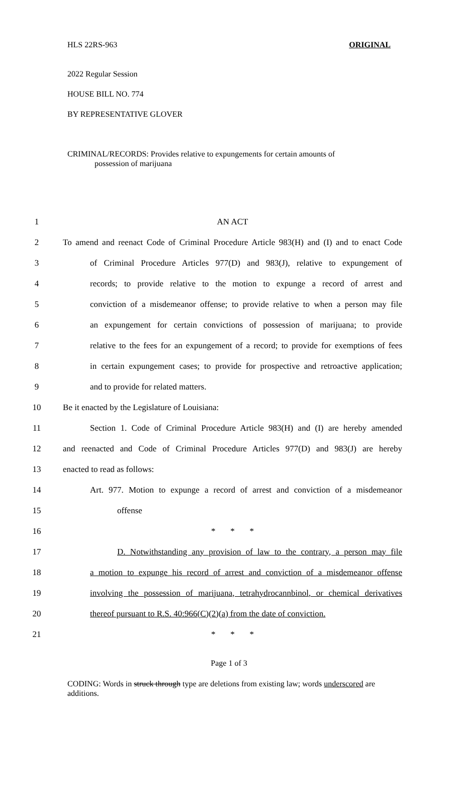HLS 22RS-963 ORIGINAL
2022 Regular Session
HOUSE BILL NO. 774
BY REPRESENTATIVE GLOVER
CRIMINAL/RECORDS: Provides relative to expungements for certain amounts of
possession of marijuana
| 1 | AN ACT |
| 2 | To amend and reenact Code of Criminal Procedure Article 983(H) and (I) and to enact Code |
| 3 | of Criminal Procedure Articles 977(D) and 983(J), relative to expungement of |
| 4 | records; to provide relative to the motion to expunge a record of arrest and |
| 5 | conviction of a misdemeanor offense; to provide relative to when a person may file |
| 6 | an expungement for certain convictions of possession of marijuana; to provide |
| 7 | relative to the fees for an expungement of a record; to provide for exemptions of fees |
| 8 | in certain expungement cases; to provide for prospective and retroactive application; |
| 9 | and to provide for related matters. |
| 10 | Be it enacted by the Legislature of Louisiana: |
| 11 | Section 1. Code of Criminal Procedure Article 983(H) and (I) are hereby amended |
| 12 | and reenacted and Code of Criminal Procedure Articles 977(D) and 983(J) are hereby |
| 13 | enacted to read as follows: |
| 14 | Art. 977. Motion to expunge a record of arrest and conviction of a misdemeanor |
| 15 | offense |
| 16 | * * * |
| 17 | D. Notwithstanding any provision of law to the contrary, a person may file |
| 18 | a motion to expunge his record of arrest and conviction of a misdemeanor offense |
| 19 | involving the possession of marijuana, tetrahydrocannbinol, or chemical derivatives |
| 20 | thereof pursuant to R.S. 40:966(C)(2)(a) from the date of conviction. |
| 21 | * * * |
Page 1 of 3
CODING: Words in struck through type are deletions from existing law; words underscored are additions.